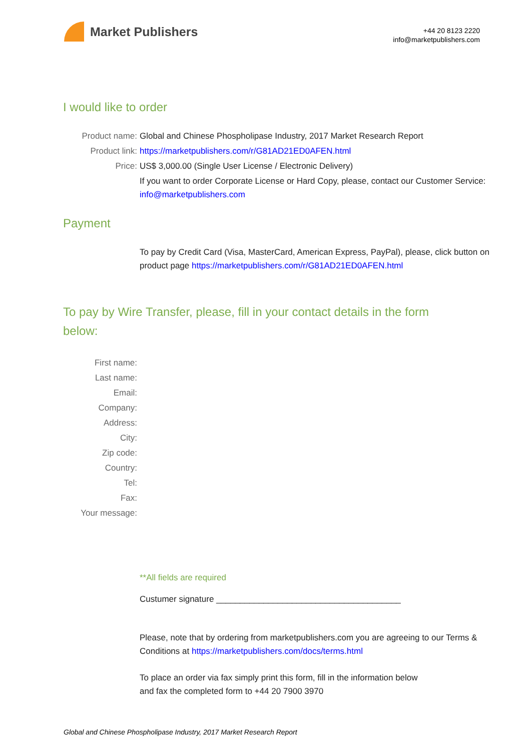Market Publishers
+44 20 8123 2220
info@marketpublishers.com
I would like to order
Product name: Global and Chinese Phospholipase Industry, 2017 Market Research Report
Product link: https://marketpublishers.com/r/G81AD21ED0AFEN.html
Price: US$ 3,000.00 (Single User License / Electronic Delivery)
If you want to order Corporate License or Hard Copy, please, contact our Customer Service:
info@marketpublishers.com
Payment
To pay by Credit Card (Visa, MasterCard, American Express, PayPal), please, click button on product page https://marketpublishers.com/r/G81AD21ED0AFEN.html
To pay by Wire Transfer, please, fill in your contact details in the form below:
First name:
Last name:
Email:
Company:
Address:
City:
Zip code:
Country:
Tel:
Fax:
Your message:
**All fields are required
Custumer signature _______________________________________
Please, note that by ordering from marketpublishers.com you are agreeing to our Terms & Conditions at https://marketpublishers.com/docs/terms.html
To place an order via fax simply print this form, fill in the information below
and fax the completed form to +44 20 7900 3970
Global and Chinese Phospholipase Industry, 2017 Market Research Report